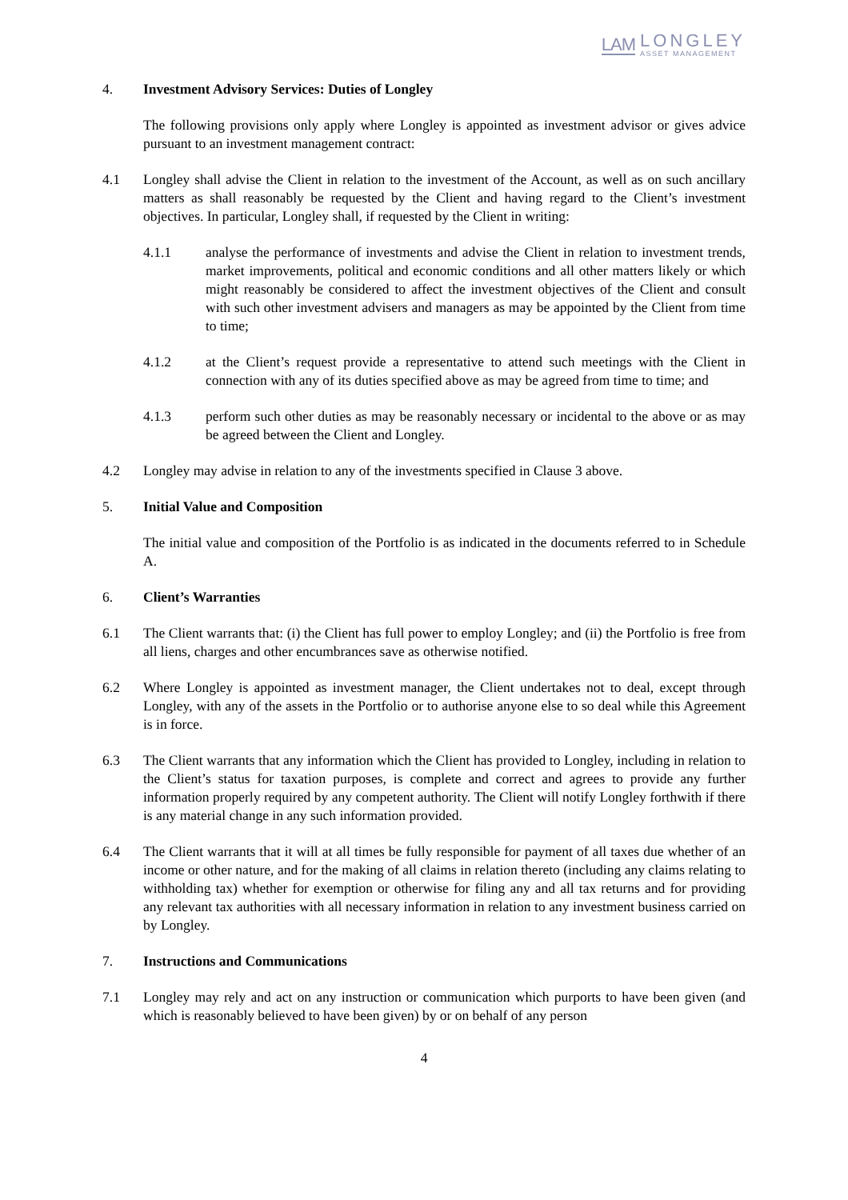LAM
LONGLEY
ASSET MANAGEMENT
4. Investment Advisory Services: Duties of Longley
The following provisions only apply where Longley is appointed as investment advisor or gives advice pursuant to an investment management contract:
4.1 Longley shall advise the Client in relation to the investment of the Account, as well as on such ancillary matters as shall reasonably be requested by the Client and having regard to the Client’s investment objectives. In particular, Longley shall, if requested by the Client in writing:
4.1.1 analyse the performance of investments and advise the Client in relation to investment trends, market improvements, political and economic conditions and all other matters likely or which might reasonably be considered to affect the investment objectives of the Client and consult with such other investment advisers and managers as may be appointed by the Client from time to time;
4.1.2 at the Client’s request provide a representative to attend such meetings with the Client in connection with any of its duties specified above as may be agreed from time to time; and
4.1.3 perform such other duties as may be reasonably necessary or incidental to the above or as may be agreed between the Client and Longley.
4.2 Longley may advise in relation to any of the investments specified in Clause 3 above.
5. Initial Value and Composition
The initial value and composition of the Portfolio is as indicated in the documents referred to in Schedule A.
6. Client’s Warranties
6.1 The Client warrants that: (i) the Client has full power to employ Longley; and (ii) the Portfolio is free from all liens, charges and other encumbrances save as otherwise notified.
6.2 Where Longley is appointed as investment manager, the Client undertakes not to deal, except through Longley, with any of the assets in the Portfolio or to authorise anyone else to so deal while this Agreement is in force.
6.3 The Client warrants that any information which the Client has provided to Longley, including in relation to the Client’s status for taxation purposes, is complete and correct and agrees to provide any further information properly required by any competent authority. The Client will notify Longley forthwith if there is any material change in any such information provided.
6.4 The Client warrants that it will at all times be fully responsible for payment of all taxes due whether of an income or other nature, and for the making of all claims in relation thereto (including any claims relating to withholding tax) whether for exemption or otherwise for filing any and all tax returns and for providing any relevant tax authorities with all necessary information in relation to any investment business carried on by Longley.
7. Instructions and Communications
7.1 Longley may rely and act on any instruction or communication which purports to have been given (and which is reasonably believed to have been given) by or on behalf of any person
4